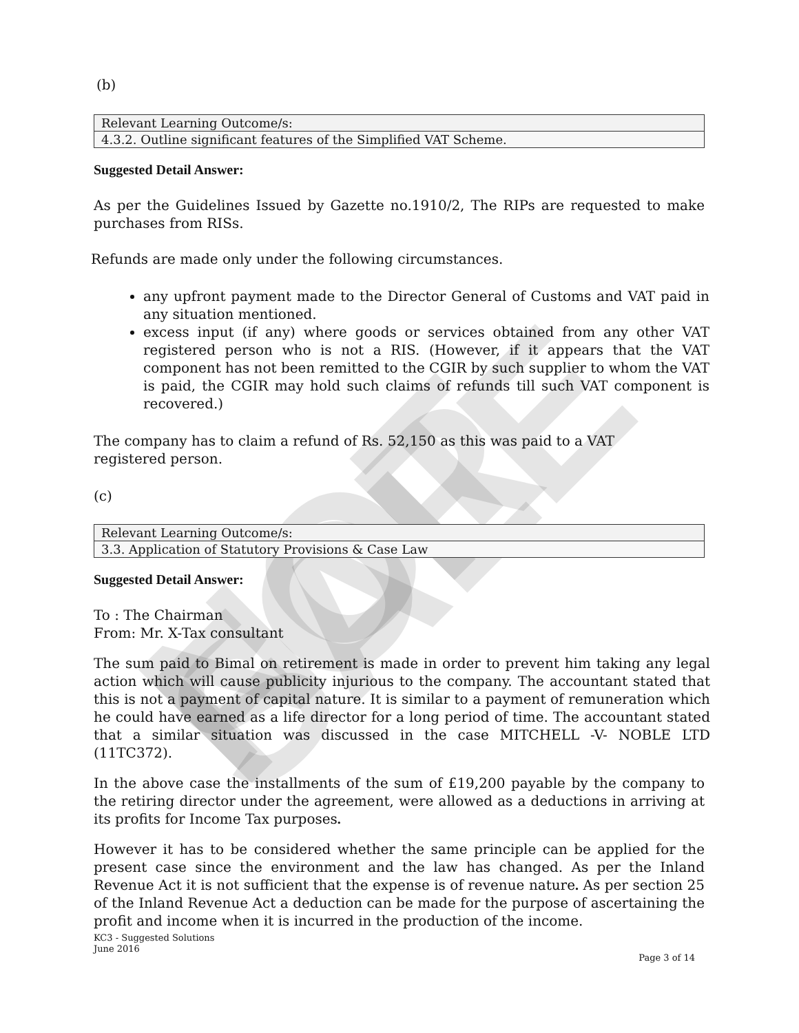NOT FOR SALE
(b)
| Relevant Learning Outcome/s: |
| 4.3.2. Outline significant features of the Simplified VAT Scheme. |
Suggested Detail Answer:
As per the Guidelines Issued by Gazette no.1910/2, The RIPs are requested to make purchases from RISs.
Refunds are made only under the following circumstances.
any upfront payment made to the Director General of Customs and VAT paid in any situation mentioned.
excess input (if any) where goods or services obtained from any other VAT registered person who is not a RIS. (However, if it appears that the VAT component has not been remitted to the CGIR by such supplier to whom the VAT is paid, the CGIR may hold such claims of refunds till such VAT component is recovered.)
The company has to claim a refund of Rs. 52,150 as this was paid to a VAT registered person.
(c)
| Relevant Learning Outcome/s: |
| 3.3. Application of Statutory Provisions & Case Law |
Suggested Detail Answer:
To : The Chairman
From: Mr. X-Tax consultant
The sum paid to Bimal on retirement is made in order to prevent him taking any legal action which will cause publicity injurious to the company. The accountant stated that this is not a payment of capital nature. It is similar to a payment of remuneration which he could have earned as a life director for a long period of time. The accountant stated that a similar situation was discussed in the case MITCHELL -V- NOBLE LTD (11TC372).
In the above case the installments of the sum of £19,200 payable by the company to the retiring director under the agreement, were allowed as a deductions in arriving at its profits for Income Tax purposes.
However it has to be considered whether the same principle can be applied for the present case since the environment and the law has changed. As per the Inland Revenue Act it is not sufficient that the expense is of revenue nature. As per section 25 of the Inland Revenue Act a deduction can be made for the purpose of ascertaining the profit and income when it is incurred in the production of the income.
KC3 - Suggested Solutions
June 2016
Page 3 of 14